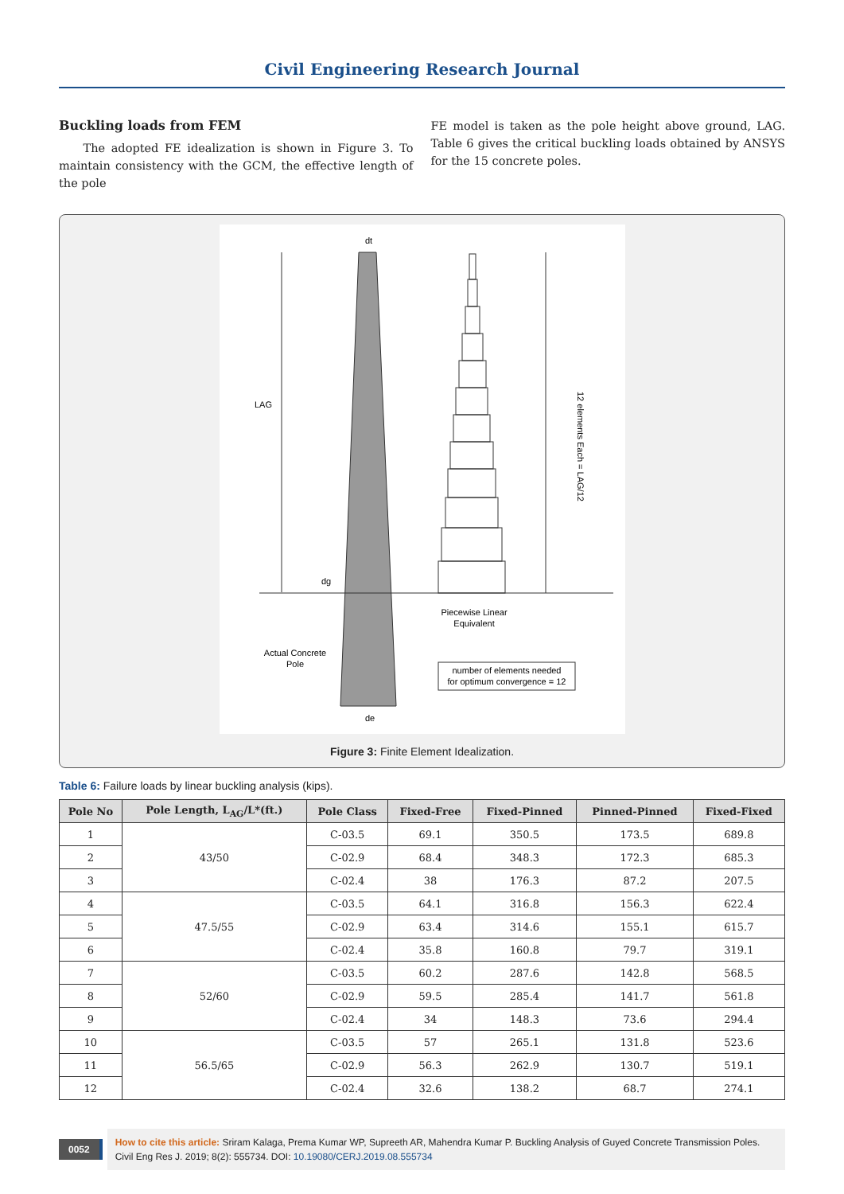Civil Engineering Research Journal
Buckling loads from FEM
The adopted FE idealization is shown in Figure 3. To maintain consistency with the GCM, the effective length of the pole
FE model is taken as the pole height above ground, LAG. Table 6 gives the critical buckling loads obtained by ANSYS for the 15 concrete poles.
LAG
dt
dg
de
12 elements Each = LAG/12
Piecewise Linear
Equivalent
Actual Concrete
Pole
number of elements needed
for optimum convergence = 12
Figure 3: Finite Element Idealization.
Table 6: Failure loads by linear buckling analysis (kips).
| Pole No | Pole Length, L<sub>AG</sub>/L*(ft.) | Pole Class | Fixed-Free | Fixed-Pinned | Pinned-Pinned | Fixed-Fixed |
| --- | --- | --- | --- | --- | --- | --- |
| 1 | 43/50 | C-03.5 | 69.1 | 350.5 | 173.5 | 689.8 |
| 2 | | C-02.9 | 68.4 | 348.3 | 172.3 | 685.3 |
| 3 | | C-02.4 | 38 | 176.3 | 87.2 | 207.5 |
| 4 | 47.5/55 | C-03.5 | 64.1 | 316.8 | 156.3 | 622.4 |
| 5 | | C-02.9 | 63.4 | 314.6 | 155.1 | 615.7 |
| 6 | | C-02.4 | 35.8 | 160.8 | 79.7 | 319.1 |
| 7 | 52/60 | C-03.5 | 60.2 | 287.6 | 142.8 | 568.5 |
| 8 | | C-02.9 | 59.5 | 285.4 | 141.7 | 561.8 |
| 9 | | C-02.4 | 34 | 148.3 | 73.6 | 294.4 |
| 10 | 56.5/65 | C-03.5 | 57 | 265.1 | 131.8 | 523.6 |
| 11 | | C-02.9 | 56.3 | 262.9 | 130.7 | 519.1 |
| 12 | | C-02.4 | 32.6 | 138.2 | 68.7 | 274.1 |
0052
How to cite this article: Sriram Kalaga, Prema Kumar WP, Supreeth AR, Mahendra Kumar P. Buckling Analysis of Guyed Concrete Transmission Poles. Civil Eng Res J. 2019; 8(2): 555734. DOI: 10.19080/CERJ.2019.08.555734